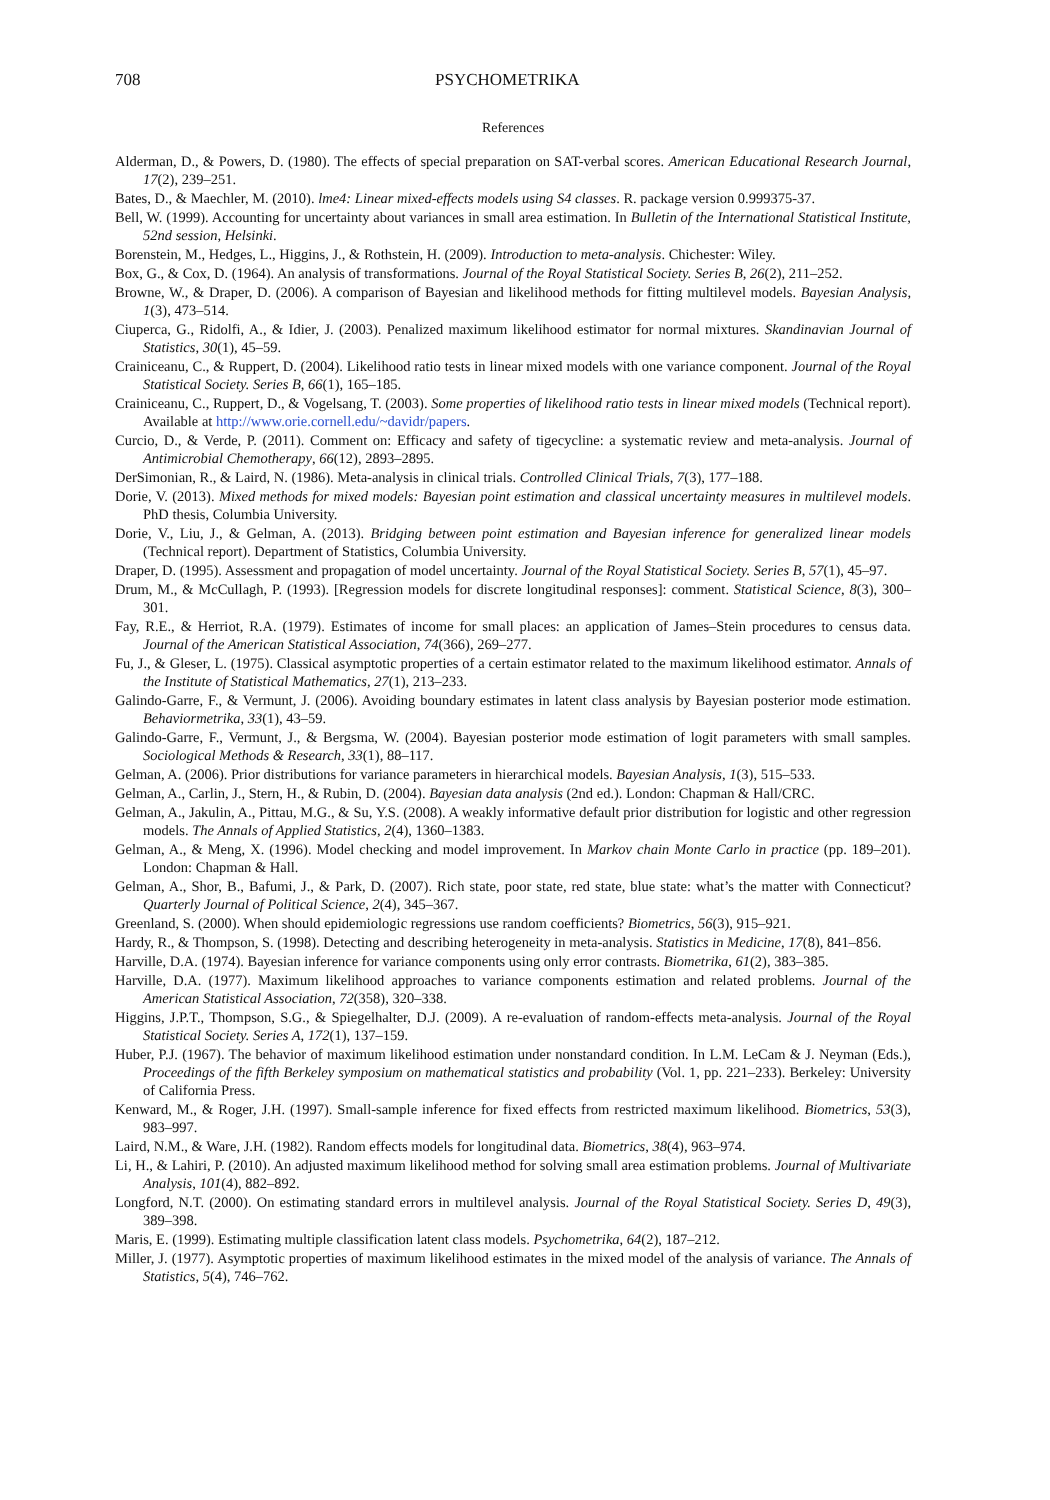708 PSYCHOMETRIKA
References
Alderman, D., & Powers, D. (1980). The effects of special preparation on SAT-verbal scores. American Educational Research Journal, 17(2), 239–251.
Bates, D., & Maechler, M. (2010). lme4: Linear mixed-effects models using S4 classes. R. package version 0.999375-37.
Bell, W. (1999). Accounting for uncertainty about variances in small area estimation. In Bulletin of the International Statistical Institute, 52nd session, Helsinki.
Borenstein, M., Hedges, L., Higgins, J., & Rothstein, H. (2009). Introduction to meta-analysis. Chichester: Wiley.
Box, G., & Cox, D. (1964). An analysis of transformations. Journal of the Royal Statistical Society. Series B, 26(2), 211–252.
Browne, W., & Draper, D. (2006). A comparison of Bayesian and likelihood methods for fitting multilevel models. Bayesian Analysis, 1(3), 473–514.
Ciuperca, G., Ridolfi, A., & Idier, J. (2003). Penalized maximum likelihood estimator for normal mixtures. Skandinavian Journal of Statistics, 30(1), 45–59.
Crainiceanu, C., & Ruppert, D. (2004). Likelihood ratio tests in linear mixed models with one variance component. Journal of the Royal Statistical Society. Series B, 66(1), 165–185.
Crainiceanu, C., Ruppert, D., & Vogelsang, T. (2003). Some properties of likelihood ratio tests in linear mixed models (Technical report). Available at http://www.orie.cornell.edu/~davidr/papers.
Curcio, D., & Verde, P. (2011). Comment on: Efficacy and safety of tigecycline: a systematic review and meta-analysis. Journal of Antimicrobial Chemotherapy, 66(12), 2893–2895.
DerSimonian, R., & Laird, N. (1986). Meta-analysis in clinical trials. Controlled Clinical Trials, 7(3), 177–188.
Dorie, V. (2013). Mixed methods for mixed models: Bayesian point estimation and classical uncertainty measures in multilevel models. PhD thesis, Columbia University.
Dorie, V., Liu, J., & Gelman, A. (2013). Bridging between point estimation and Bayesian inference for generalized linear models (Technical report). Department of Statistics, Columbia University.
Draper, D. (1995). Assessment and propagation of model uncertainty. Journal of the Royal Statistical Society. Series B, 57(1), 45–97.
Drum, M., & McCullagh, P. (1993). [Regression models for discrete longitudinal responses]: comment. Statistical Science, 8(3), 300–301.
Fay, R.E., & Herriot, R.A. (1979). Estimates of income for small places: an application of James–Stein procedures to census data. Journal of the American Statistical Association, 74(366), 269–277.
Fu, J., & Gleser, L. (1975). Classical asymptotic properties of a certain estimator related to the maximum likelihood estimator. Annals of the Institute of Statistical Mathematics, 27(1), 213–233.
Galindo-Garre, F., & Vermunt, J. (2006). Avoiding boundary estimates in latent class analysis by Bayesian posterior mode estimation. Behaviormetrika, 33(1), 43–59.
Galindo-Garre, F., Vermunt, J., & Bergsma, W. (2004). Bayesian posterior mode estimation of logit parameters with small samples. Sociological Methods & Research, 33(1), 88–117.
Gelman, A. (2006). Prior distributions for variance parameters in hierarchical models. Bayesian Analysis, 1(3), 515–533.
Gelman, A., Carlin, J., Stern, H., & Rubin, D. (2004). Bayesian data analysis (2nd ed.). London: Chapman & Hall/CRC.
Gelman, A., Jakulin, A., Pittau, M.G., & Su, Y.S. (2008). A weakly informative default prior distribution for logistic and other regression models. The Annals of Applied Statistics, 2(4), 1360–1383.
Gelman, A., & Meng, X. (1996). Model checking and model improvement. In Markov chain Monte Carlo in practice (pp. 189–201). London: Chapman & Hall.
Gelman, A., Shor, B., Bafumi, J., & Park, D. (2007). Rich state, poor state, red state, blue state: what’s the matter with Connecticut? Quarterly Journal of Political Science, 2(4), 345–367.
Greenland, S. (2000). When should epidemiologic regressions use random coefficients? Biometrics, 56(3), 915–921.
Hardy, R., & Thompson, S. (1998). Detecting and describing heterogeneity in meta-analysis. Statistics in Medicine, 17(8), 841–856.
Harville, D.A. (1974). Bayesian inference for variance components using only error contrasts. Biometrika, 61(2), 383–385.
Harville, D.A. (1977). Maximum likelihood approaches to variance components estimation and related problems. Journal of the American Statistical Association, 72(358), 320–338.
Higgins, J.P.T., Thompson, S.G., & Spiegelhalter, D.J. (2009). A re-evaluation of random-effects meta-analysis. Journal of the Royal Statistical Society. Series A, 172(1), 137–159.
Huber, P.J. (1967). The behavior of maximum likelihood estimation under nonstandard condition. In L.M. LeCam & J. Neyman (Eds.), Proceedings of the fifth Berkeley symposium on mathematical statistics and probability (Vol. 1, pp. 221–233). Berkeley: University of California Press.
Kenward, M., & Roger, J.H. (1997). Small-sample inference for fixed effects from restricted maximum likelihood. Biometrics, 53(3), 983–997.
Laird, N.M., & Ware, J.H. (1982). Random effects models for longitudinal data. Biometrics, 38(4), 963–974.
Li, H., & Lahiri, P. (2010). An adjusted maximum likelihood method for solving small area estimation problems. Journal of Multivariate Analysis, 101(4), 882–892.
Longford, N.T. (2000). On estimating standard errors in multilevel analysis. Journal of the Royal Statistical Society. Series D, 49(3), 389–398.
Maris, E. (1999). Estimating multiple classification latent class models. Psychometrika, 64(2), 187–212.
Miller, J. (1977). Asymptotic properties of maximum likelihood estimates in the mixed model of the analysis of variance. The Annals of Statistics, 5(4), 746–762.